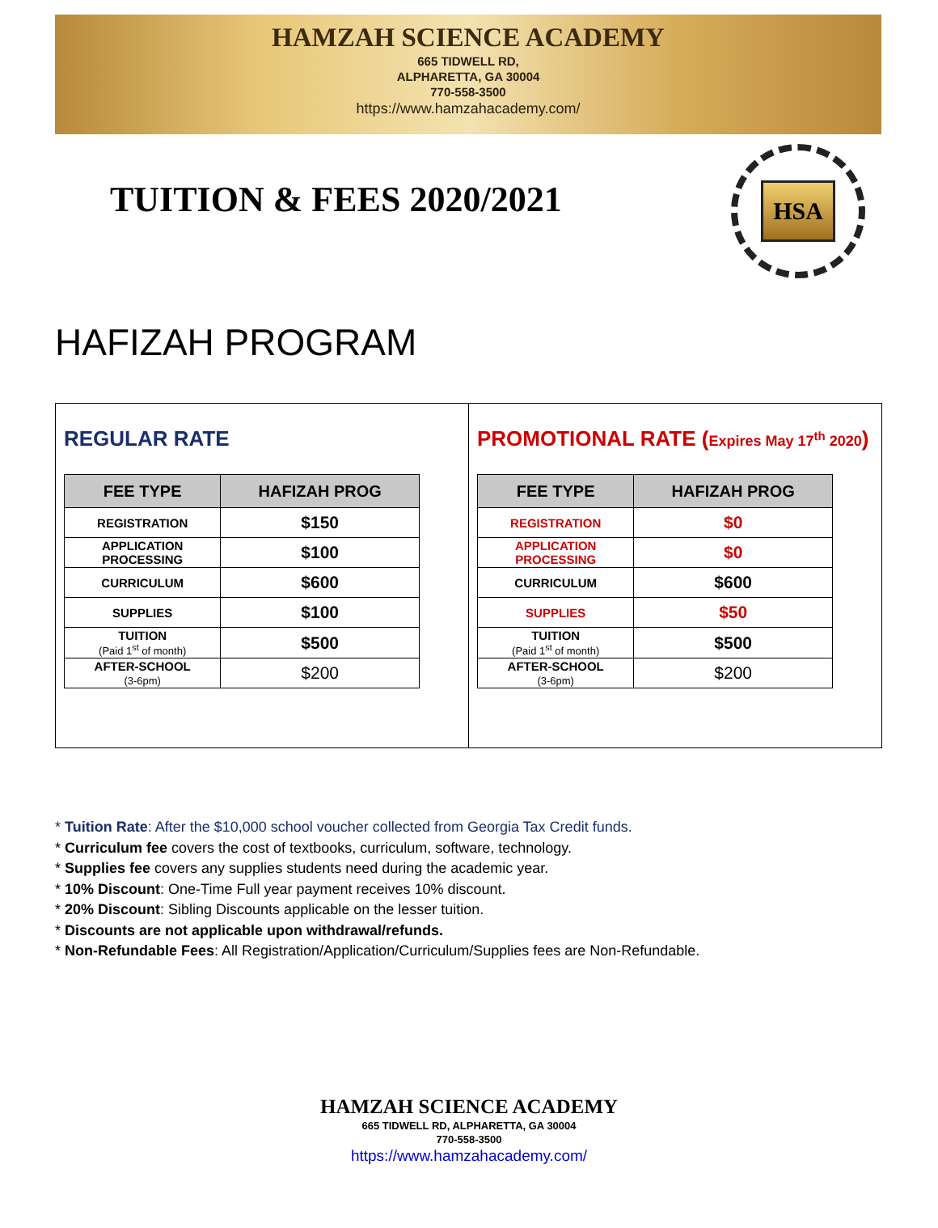HAMZAH SCIENCE ACADEMY
665 TIDWELL RD,
ALPHARETTA, GA 30004
770-558-3500
https://www.hamzahacademy.com/
TUITION & FEES 2020/2021
HSA
HAFIZAH PROGRAM
REGULAR RATE
| FEE TYPE | HAFIZAH PROG |
| --- | --- |
| REGISTRATION | $150 |
| APPLICATION PROCESSING | $100 |
| CURRICULUM | $600 |
| SUPPLIES | $100 |
| TUITION (Paid 1<sup>st</sup> of month) | $500 |
| AFTER-SCHOOL (3-6pm) | $200 |
PROMOTIONAL RATE (Expires May 17<sup>th</sup> 2020)
| FEE TYPE | HAFIZAH PROG |
| --- | --- |
| REGISTRATION | $0 |
| APPLICATION PROCESSING | $0 |
| CURRICULUM | $600 |
| SUPPLIES | $50 |
| TUITION (Paid 1<sup>st</sup> of month) | $500 |
| AFTER-SCHOOL (3-6pm) | $200 |
* Tuition Rate: After the $10,000 school voucher collected from Georgia Tax Credit funds.
* Curriculum fee covers the cost of textbooks, curriculum, software, technology.
* Supplies fee covers any supplies students need during the academic year.
* 10% Discount: One-Time Full year payment receives 10% discount.
* 20% Discount: Sibling Discounts applicable on the lesser tuition.
* Discounts are not applicable upon withdrawal/refunds.
* Non-Refundable Fees: All Registration/Application/Curriculum/Supplies fees are Non-Refundable.
HAMZAH SCIENCE ACADEMY
665 TIDWELL RD, ALPHARETTA, GA 30004
770-558-3500
https://www.hamzahacademy.com/